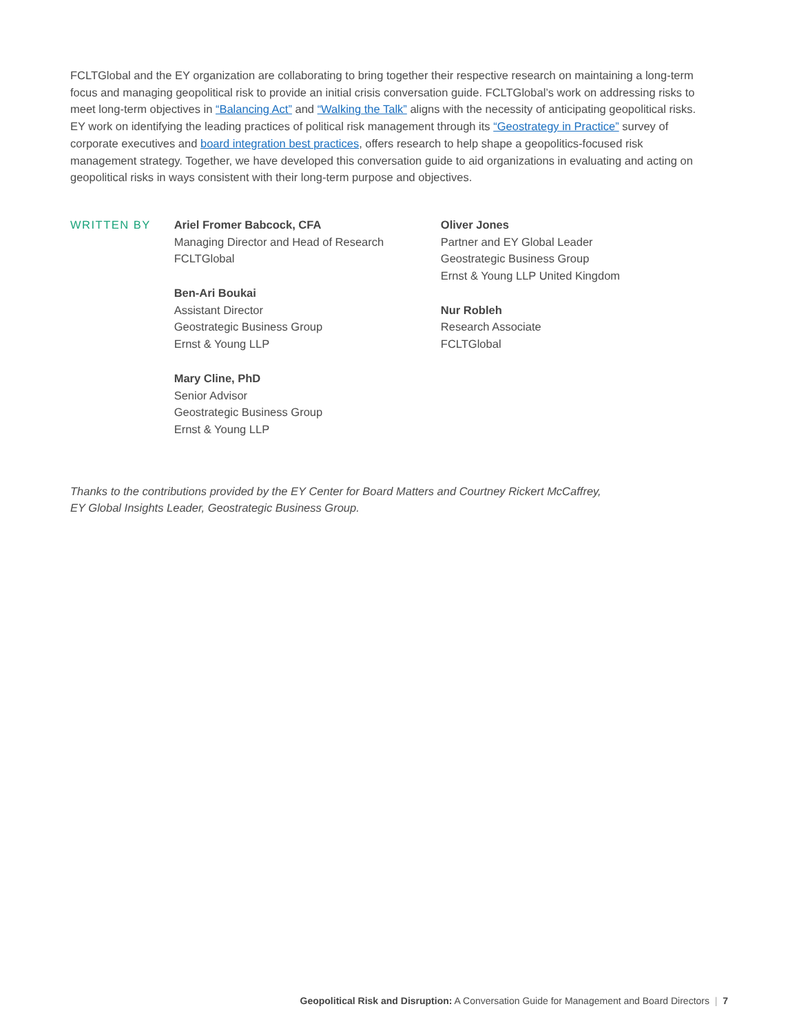FCLTGlobal and the EY organization are collaborating to bring together their respective research on maintaining a long-term focus and managing geopolitical risk to provide an initial crisis conversation guide. FCLTGlobal’s work on addressing risks to meet long-term objectives in “Balancing Act” and “Walking the Talk” aligns with the necessity of anticipating geopolitical risks. EY work on identifying the leading practices of political risk management through its “Geostrategy in Practice” survey of corporate executives and board integration best practices, offers research to help shape a geopolitics-focused risk management strategy. Together, we have developed this conversation guide to aid organizations in evaluating and acting on geopolitical risks in ways consistent with their long-term purpose and objectives.
WRITTEN BY Ariel Fromer Babcock, CFA
Managing Director and Head of Research
FCLTGlobal
Ben-Ari Boukai
Assistant Director
Geostrategic Business Group
Ernst & Young LLP
Mary Cline, PhD
Senior Advisor
Geostrategic Business Group
Ernst & Young LLP
Oliver Jones
Partner and EY Global Leader
Geostrategic Business Group
Ernst & Young LLP United Kingdom
Nur Robleh
Research Associate
FCLTGlobal
Thanks to the contributions provided by the EY Center for Board Matters and Courtney Rickert McCaffrey,
EY Global Insights Leader, Geostrategic Business Group.
Geopolitical Risk and Disruption: A Conversation Guide for Management and Board Directors | 7